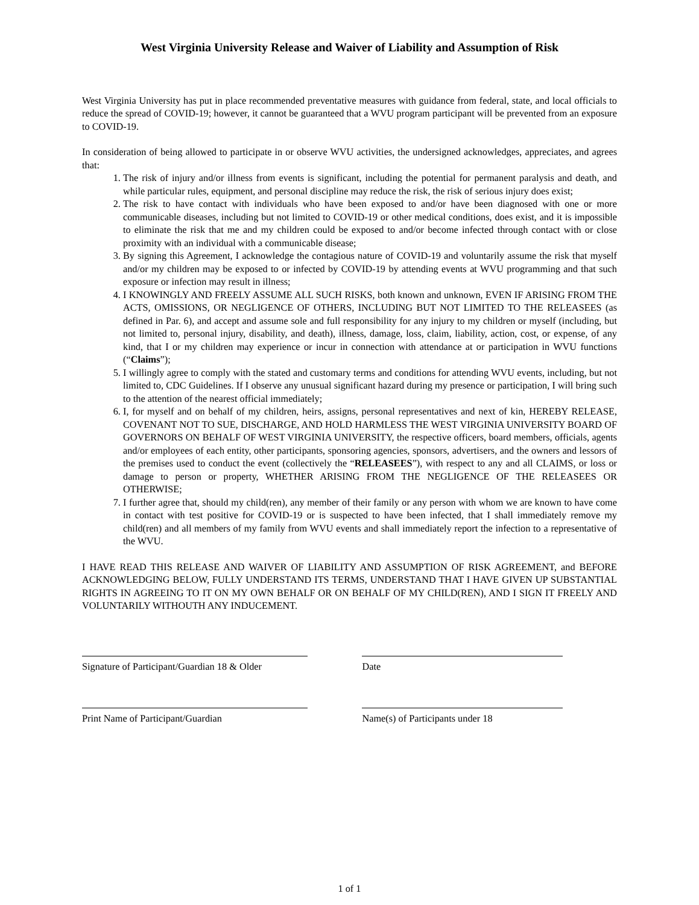West Virginia University Release and Waiver of Liability and Assumption of Risk
West Virginia University has put in place recommended preventative measures with guidance from federal, state, and local officials to reduce the spread of COVID-19; however, it cannot be guaranteed that a WVU program participant will be prevented from an exposure to COVID-19.
In consideration of being allowed to participate in or observe WVU activities, the undersigned acknowledges, appreciates, and agrees that:
1. The risk of injury and/or illness from events is significant, including the potential for permanent paralysis and death, and while particular rules, equipment, and personal discipline may reduce the risk, the risk of serious injury does exist;
2. The risk to have contact with individuals who have been exposed to and/or have been diagnosed with one or more communicable diseases, including but not limited to COVID-19 or other medical conditions, does exist, and it is impossible to eliminate the risk that me and my children could be exposed to and/or become infected through contact with or close proximity with an individual with a communicable disease;
3. By signing this Agreement, I acknowledge the contagious nature of COVID-19 and voluntarily assume the risk that myself and/or my children may be exposed to or infected by COVID-19 by attending events at WVU programming and that such exposure or infection may result in illness;
4. I KNOWINGLY AND FREELY ASSUME ALL SUCH RISKS, both known and unknown, EVEN IF ARISING FROM THE ACTS, OMISSIONS, OR NEGLIGENCE OF OTHERS, INCLUDING BUT NOT LIMITED TO THE RELEASEES (as defined in Par. 6), and accept and assume sole and full responsibility for any injury to my children or myself (including, but not limited to, personal injury, disability, and death), illness, damage, loss, claim, liability, action, cost, or expense, of any kind, that I or my children may experience or incur in connection with attendance at or participation in WVU functions (“Claims”);
5. I willingly agree to comply with the stated and customary terms and conditions for attending WVU events, including, but not limited to, CDC Guidelines. If I observe any unusual significant hazard during my presence or participation, I will bring such to the attention of the nearest official immediately;
6. I, for myself and on behalf of my children, heirs, assigns, personal representatives and next of kin, HEREBY RELEASE, COVENANT NOT TO SUE, DISCHARGE, AND HOLD HARMLESS THE WEST VIRGINIA UNIVERSITY BOARD OF GOVERNORS ON BEHALF OF WEST VIRGINIA UNIVERSITY, the respective officers, board members, officials, agents and/or employees of each entity, other participants, sponsoring agencies, sponsors, advertisers, and the owners and lessors of the premises used to conduct the event (collectively the “RELEASEES”), with respect to any and all CLAIMS, or loss or damage to person or property, WHETHER ARISING FROM THE NEGLIGENCE OF THE RELEASEES OR OTHERWISE;
7. I further agree that, should my child(ren), any member of their family or any person with whom we are known to have come in contact with test positive for COVID-19 or is suspected to have been infected, that I shall immediately remove my child(ren) and all members of my family from WVU events and shall immediately report the infection to a representative of the WVU.
I HAVE READ THIS RELEASE AND WAIVER OF LIABILITY AND ASSUMPTION OF RISK AGREEMENT, and BEFORE ACKNOWLEDGING BELOW, FULLY UNDERSTAND ITS TERMS, UNDERSTAND THAT I HAVE GIVEN UP SUBSTANTIAL RIGHTS IN AGREEING TO IT ON MY OWN BEHALF OR ON BEHALF OF MY CHILD(REN), AND I SIGN IT FREELY AND VOLUNTARILY WITHOUTH ANY INDUCEMENT.
Signature of Participant/Guardian 18 & Older
Date
Print Name of Participant/Guardian Name(s) of Participants under 18
1 of 1